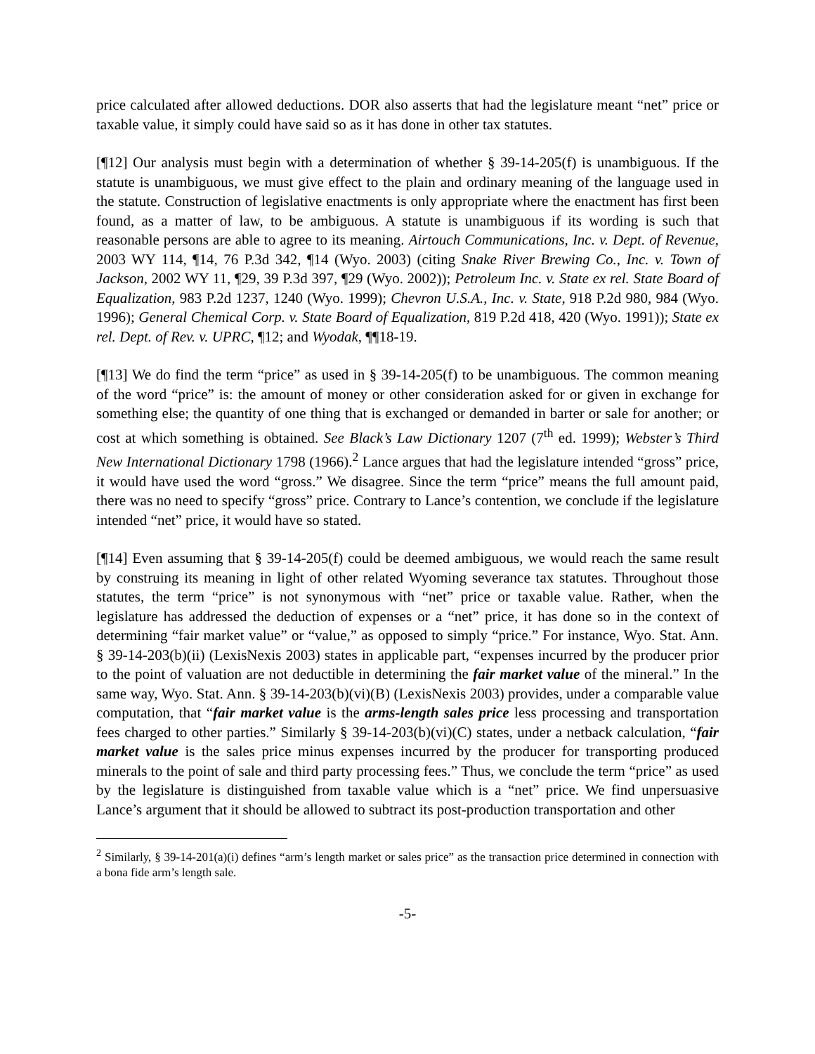price calculated after allowed deductions. DOR also asserts that had the legislature meant “net” price or taxable value, it simply could have said so as it has done in other tax statutes.
[¶12] Our analysis must begin with a determination of whether § 39-14-205(f) is unambiguous. If the statute is unambiguous, we must give effect to the plain and ordinary meaning of the language used in the statute. Construction of legislative enactments is only appropriate where the enactment has first been found, as a matter of law, to be ambiguous. A statute is unambiguous if its wording is such that reasonable persons are able to agree to its meaning. Airtouch Communications, Inc. v. Dept. of Revenue, 2003 WY 114, ¶14, 76 P.3d 342, ¶14 (Wyo. 2003) (citing Snake River Brewing Co., Inc. v. Town of Jackson, 2002 WY 11, ¶29, 39 P.3d 397, ¶29 (Wyo. 2002)); Petroleum Inc. v. State ex rel. State Board of Equalization, 983 P.2d 1237, 1240 (Wyo. 1999); Chevron U.S.A., Inc. v. State, 918 P.2d 980, 984 (Wyo. 1996); General Chemical Corp. v. State Board of Equalization, 819 P.2d 418, 420 (Wyo. 1991)); State ex rel. Dept. of Rev. v. UPRC, ¶12; and Wyodak, ¶¶18-19.
[¶13] We do find the term “price” as used in § 39-14-205(f) to be unambiguous. The common meaning of the word “price” is: the amount of money or other consideration asked for or given in exchange for something else; the quantity of one thing that is exchanged or demanded in barter or sale for another; or cost at which something is obtained. See Black’s Law Dictionary 1207 (7<sup>th</sup> ed. 1999); Webster’s Third New International Dictionary 1798 (1966).<sup>2</sup> Lance argues that had the legislature intended “gross” price, it would have used the word “gross.” We disagree. Since the term “price” means the full amount paid, there was no need to specify “gross” price. Contrary to Lance’s contention, we conclude if the legislature intended “net” price, it would have so stated.
[¶14] Even assuming that § 39-14-205(f) could be deemed ambiguous, we would reach the same result by construing its meaning in light of other related Wyoming severance tax statutes. Throughout those statutes, the term “price” is not synonymous with “net” price or taxable value. Rather, when the legislature has addressed the deduction of expenses or a “net” price, it has done so in the context of determining “fair market value” or “value,” as opposed to simply “price.” For instance, Wyo. Stat. Ann. § 39-14-203(b)(ii) (LexisNexis 2003) states in applicable part, “expenses incurred by the producer prior to the point of valuation are not deductible in determining the fair market value of the mineral.” In the same way, Wyo. Stat. Ann. § 39-14-203(b)(vi)(B) (LexisNexis 2003) provides, under a comparable value computation, that “fair market value is the arms-length sales price less processing and transportation fees charged to other parties.” Similarly § 39-14-203(b)(vi)(C) states, under a netback calculation, “fair market value is the sales price minus expenses incurred by the producer for transporting produced minerals to the point of sale and third party processing fees.” Thus, we conclude the term “price” as used by the legislature is distinguished from taxable value which is a “net” price. We find unpersuasive Lance’s argument that it should be allowed to subtract its post-production transportation and other
<sup>2</sup> Similarly, § 39-14-201(a)(i) defines “arm’s length market or sales price” as the transaction price determined in connection with a bona fide arm’s length sale.
-5-